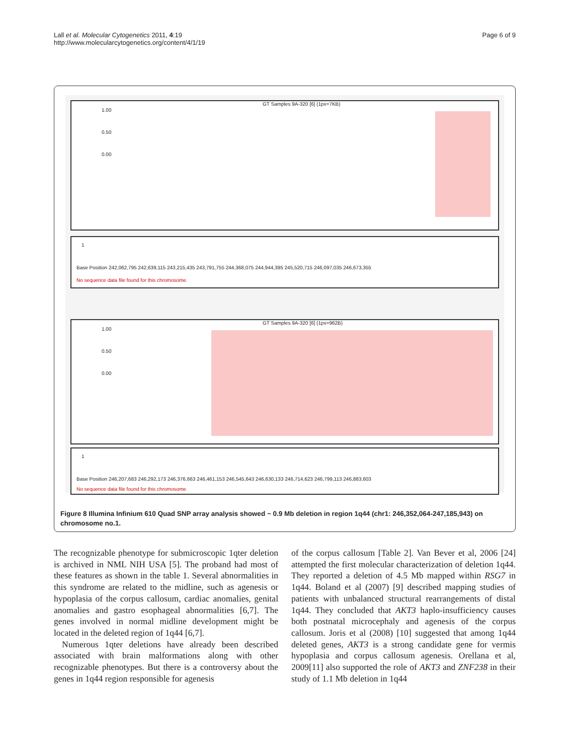Lall et al. Molecular Cytogenetics 2011, 4:19
http://www.molecularcytogenetics.org/content/4/1/19
Page 6 of 9
GT Samples 9A-320 [6] (1px=7KB)
1.00
0.50
0.00
1
Base Position 242,062,795 242,639,115 243,215,435 243,791,755 244,368,075 244,944,395 245,520,715 246,097,035 246,673,355
No sequence data file found for this chromosome.
GT Samples 9A-320 [6] (1px=962B)
1.00
0.50
0.00
1
Base Position 246,207,683 246,292,173 246,376,663 246,461,153 246,545,643 246,630,133 246,714,623 246,799,113 246,883,603
No sequence data file found for this chromosome.
Figure 8 Illumina Infinium 610 Quad SNP array analysis showed ~ 0.9 Mb deletion in region 1q44 (chr1: 246,352,064-247,185,943) on chromosome no.1.
The recognizable phenotype for submicroscopic 1qter deletion is archived in NML NIH USA [5]. The proband had most of these features as shown in the table 1. Several abnormalities in this syndrome are related to the midline, such as agenesis or hypoplasia of the corpus callosum, cardiac anomalies, genital anomalies and gastro esophageal abnormalities [6,7]. The genes involved in normal midline development might be located in the deleted region of 1q44 [6,7].
Numerous 1qter deletions have already been described associated with brain malformations along with other recognizable phenotypes. But there is a controversy about the genes in 1q44 region responsible for agenesis
of the corpus callosum [Table 2]. Van Bever et al, 2006 [24] attempted the first molecular characterization of deletion 1q44. They reported a deletion of 4.5 Mb mapped within RSG7 in 1q44. Boland et al (2007) [9] described mapping studies of patients with unbalanced structural rearrangements of distal 1q44. They concluded that AKT3 haplo-insufficiency causes both postnatal microcephaly and agenesis of the corpus callosum. Joris et al (2008) [10] suggested that among 1q44 deleted genes, AKT3 is a strong candidate gene for vermis hypoplasia and corpus callosum agenesis. Orellana et al, 2009[11] also supported the role of AKT3 and ZNF238 in their study of 1.1 Mb deletion in 1q44